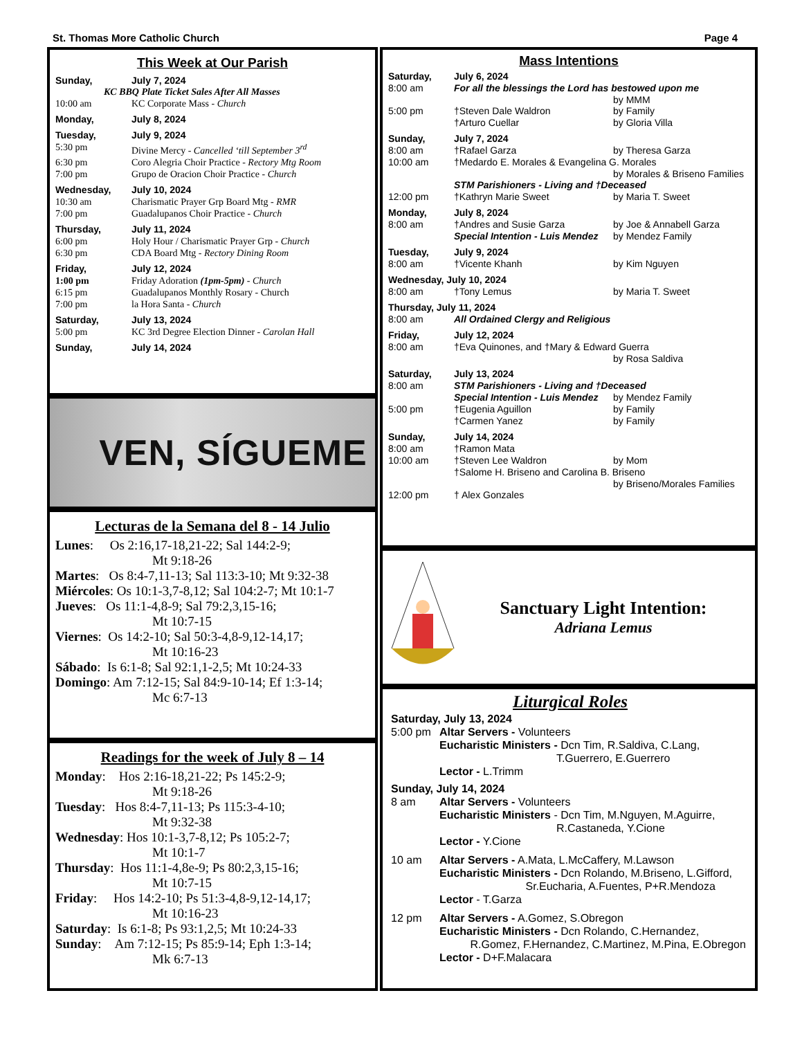St. Thomas More Catholic Church Page 4
This Week at Our Parish
Sunday, July 7, 2024
KC BBQ Plate Ticket Sales After All Masses
10:00 am KC Corporate Mass - Church
Monday, July 8, 2024
Tuesday, July 9, 2024
5:30 pm Divine Mercy - Cancelled ‘till September 3<sup>rd</sup>
6:30 pm Coro Alegria Choir Practice - Rectory Mtg Room
7:00 pm Grupo de Oracion Choir Practice - Church
Wednesday, July 10, 2024
10:30 am Charismatic Prayer Grp Board Mtg - RMR
7:00 pm Guadalupanos Choir Practice - Church
Thursday, July 11, 2024
6:00 pm Holy Hour / Charismatic Prayer Grp - Church
6:30 pm CDA Board Mtg - Rectory Dining Room
Friday, July 12, 2024
1:00 pm Friday Adoration (1pm-5pm) - Church
6:15 pm Guadalupanos Monthly Rosary - Church
7:00 pm la Hora Santa - Church
Saturday, July 13, 2024
5:00 pm KC 3rd Degree Election Dinner - Carolan Hall
Sunday, July 14, 2024
VEN, SÍGUEME
Lecturas de la Semana del 8 - 14 Julio
Lunes: Os 2:16,17-18,21-22; Sal 144:2-9;
Mt 9:18-26
Martes: Os 8:4-7,11-13; Sal 113:3-10; Mt 9:32-38
Miércoles: Os 10:1-3,7-8,12; Sal 104:2-7; Mt 10:1-7
Jueves: Os 11:1-4,8-9; Sal 79:2,3,15-16;
Mt 10:7-15
Viernes: Os 14:2-10; Sal 50:3-4,8-9,12-14,17;
Mt 10:16-23
Sábado: Is 6:1-8; Sal 92:1,1-2,5; Mt 10:24-33
Domingo: Am 7:12-15; Sal 84:9-10-14; Ef 1:3-14;
Mc 6:7-13
Readings for the week of July 8 – 14
Monday: Hos 2:16-18,21-22; Ps 145:2-9;
Mt 9:18-26
Tuesday: Hos 8:4-7,11-13; Ps 115:3-4-10;
Mt 9:32-38
Wednesday: Hos 10:1-3,7-8,12; Ps 105:2-7;
Mt 10:1-7
Thursday: Hos 11:1-4,8e-9; Ps 80:2,3,15-16;
Mt 10:7-15
Friday: Hos 14:2-10; Ps 51:3-4,8-9,12-14,17;
Mt 10:16-23
Saturday: Is 6:1-8; Ps 93:1,2,5; Mt 10:24-33
Sunday: Am 7:12-15; Ps 85:9-14; Eph 1:3-14;
Mk 6:7-13
Mass Intentions
Saturday, July 6, 2024
8:00 am For all the blessings the Lord has bestowed upon me
by MMM
5:00 pm †Steven Dale Waldron by Family
†Arturo Cuellar by Gloria Villa
Sunday, July 7, 2024
8:00 am †Rafael Garza by Theresa Garza
10:00 am †Medardo E. Morales & Evangelina G. Morales
by Morales & Briseno Families
STM Parishioners - Living and †Deceased
12:00 pm †Kathryn Marie Sweet by Maria T. Sweet
Monday, July 8, 2024
8:00 am †Andres and Susie Garza by Joe & Annabell Garza
Special Intention - Luis Mendez by Mendez Family
Tuesday, July 9, 2024
8:00 am †Vicente Khanh by Kim Nguyen
Wednesday, July 10, 2024
8:00 am †Tony Lemus by Maria T. Sweet
Thursday, July 11, 2024
8:00 am All Ordained Clergy and Religious
Friday, July 12, 2024
8:00 am †Eva Quinones, and †Mary & Edward Guerra
by Rosa Saldiva
Saturday, July 13, 2024
8:00 am STM Parishioners - Living and †Deceased
Special Intention - Luis Mendez by Mendez Family
5:00 pm †Eugenia Aguillon by Family
†Carmen Yanez by Family
Sunday, July 14, 2024
8:00 am †Ramon Mata
10:00 am †Steven Lee Waldron by Mom
†Salome H. Briseno and Carolina B. Briseno
by Briseno/Morales Families
12:00 pm † Alex Gonzales
Sanctuary Light Intention:
Adriana Lemus
Liturgical Roles
Saturday, July 13, 2024
5:00 pm Altar Servers - Volunteers
Eucharistic Ministers - Dcn Tim, R.Saldiva, C.Lang,
T.Guerrero, E.Guerrero
Lector - L.Trimm
Sunday, July 14, 2024
8 am Altar Servers - Volunteers
Eucharistic Ministers - Dcn Tim, M.Nguyen, M.Aguirre,
R.Castaneda, Y.Cione
Lector - Y.Cione
10 am Altar Servers - A.Mata, L.McCaffery, M.Lawson
Eucharistic Ministers - Dcn Rolando, M.Briseno, L.Gifford,
Sr.Eucharia, A.Fuentes, P+R.Mendoza
Lector - T.Garza
12 pm Altar Servers - A.Gomez, S.Obregon
Eucharistic Ministers - Dcn Rolando, C.Hernandez,
R.Gomez, F.Hernandez, C.Martinez, M.Pina, E.Obregon
Lector - D+F.Malacara